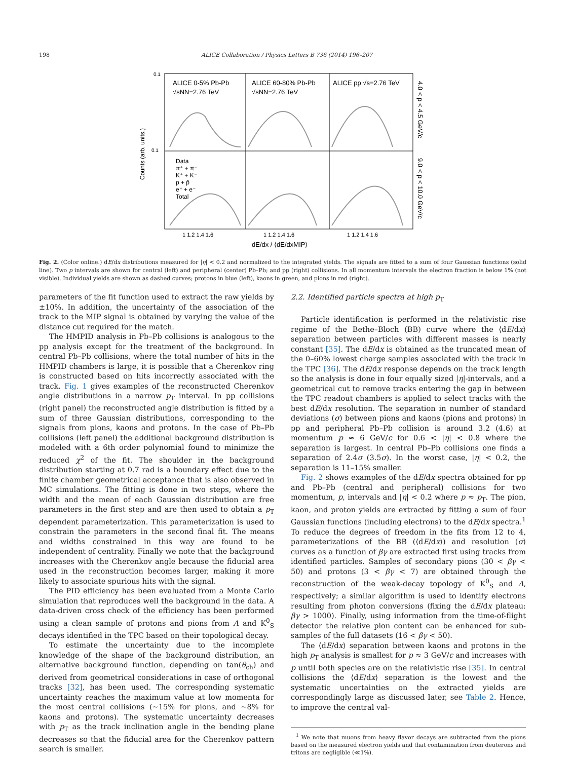198 ALICE Collaboration / Physics Letters B 736 (2014) 196–207
ALICE 0-5% Pb-Pb
√sNN=2.76 TeV
ALICE 60-80% Pb-Pb
√sNN=2.76 TeV
ALICE pp √s=2.76 TeV
Data
π⁺ + π⁻
K⁺ + K⁻
p + p̄
e⁺ + e⁻
Total
0.1
0.1
1 1.2 1.4 1.6
1 1.2 1.4 1.6
1 1.2 1.4 1.6
dE/dx / ⟨dE/dxMIP⟩
Counts (arb. units.)
4.0 < p < 4.5 GeV/c
9.0 < p < 10.0 GeV/c
Fig. 2. (Color online.) dE/dx distributions measured for |η| < 0.2 and normalized to the integrated yields. The signals are fitted to a sum of four Gaussian functions (solid line). Two p intervals are shown for central (left) and peripheral (center) Pb–Pb; and pp (right) collisions. In all momentum intervals the electron fraction is below 1% (not visible). Individual yields are shown as dashed curves; protons in blue (left), kaons in green, and pions in red (right).
parameters of the fit function used to extract the raw yields by ±10%. In addition, the uncertainty of the association of the track to the MIP signal is obtained by varying the value of the distance cut required for the match.
The HMPID analysis in Pb–Pb collisions is analogous to the pp analysis except for the treatment of the background. In central Pb–Pb collisions, where the total number of hits in the HMPID chambers is large, it is possible that a Cherenkov ring is constructed based on hits incorrectly associated with the track. Fig. 1 gives examples of the reconstructed Cherenkov angle distributions in a narrow p<sub>T</sub> interval. In pp collisions (right panel) the reconstructed angle distribution is fitted by a sum of three Gaussian distributions, corresponding to the signals from pions, kaons and protons. In the case of Pb–Pb collisions (left panel) the additional background distribution is modeled with a 6th order polynomial found to minimize the reduced χ<sup>2</sup> of the fit. The shoulder in the background distribution starting at 0.7 rad is a boundary effect due to the finite chamber geometrical acceptance that is also observed in MC simulations. The fitting is done in two steps, where the width and the mean of each Gaussian distribution are free parameters in the first step and are then used to obtain a p<sub>T</sub> dependent parameterization. This parameterization is used to constrain the parameters in the second final fit. The means and widths constrained in this way are found to be independent of centrality. Finally we note that the background increases with the Cherenkov angle because the fiducial area used in the reconstruction becomes larger, making it more likely to associate spurious hits with the signal.
The PID efficiency has been evaluated from a Monte Carlo simulation that reproduces well the background in the data. A data-driven cross check of the efficiency has been performed using a clean sample of protons and pions from Λ and K<sup>0</sup><sub>S</sub> decays identified in the TPC based on their topological decay.
To estimate the uncertainty due to the incomplete knowledge of the shape of the background distribution, an alternative background function, depending on tan(θ<sub>ch</sub>) and derived from geometrical considerations in case of orthogonal tracks [32], has been used. The corresponding systematic uncertainty reaches the maximum value at low momenta for the most central collisions (∼15% for pions, and ∼8% for kaons and protons). The systematic uncertainty decreases with p<sub>T</sub> as the track inclination angle in the bending plane decreases so that the fiducial area for the Cherenkov pattern search is smaller.
2.2. Identified particle spectra at high p<sub>T</sub>
Particle identification is performed in the relativistic rise regime of the Bethe–Bloch (BB) curve where the ⟨dE/dx⟩ separation between particles with different masses is nearly constant [35]. The dE/dx is obtained as the truncated mean of the 0–60% lowest charge samples associated with the track in the TPC [36]. The dE/dx response depends on the track length so the analysis is done in four equally sized |η|-intervals, and a geometrical cut to remove tracks entering the gap in between the TPC readout chambers is applied to select tracks with the best dE/dx resolution. The separation in number of standard deviations (σ) between pions and kaons (pions and protons) in pp and peripheral Pb–Pb collision is around 3.2 (4.6) at momentum p ≈ 6 GeV/c for 0.6 < |η| < 0.8 where the separation is largest. In central Pb–Pb collisions one finds a separation of 2.4σ (3.5σ). In the worst case, |η| < 0.2, the separation is 11–15% smaller.
Fig. 2 shows examples of the dE/dx spectra obtained for pp and Pb–Pb (central and peripheral) collisions for two momentum, p, intervals and |η| < 0.2 where p ≈ p<sub>T</sub>. The pion, kaon, and proton yields are extracted by fitting a sum of four Gaussian functions (including electrons) to the dE/dx spectra.<sup>1</sup> To reduce the degrees of freedom in the fits from 12 to 4, parameterizations of the BB (⟨dE/dx⟩) and resolution (σ) curves as a function of βγ are extracted first using tracks from identified particles. Samples of secondary pions (30 < βγ < 50) and protons (3 < βγ < 7) are obtained through the reconstruction of the weak-decay topology of K<sup>0</sup><sub>S</sub> and Λ, respectively; a similar algorithm is used to identify electrons resulting from photon conversions (fixing the dE/dx plateau: βγ > 1000). Finally, using information from the time-of-flight detector the relative pion content can be enhanced for sub-samples of the full datasets (16 < βγ < 50).
The ⟨dE/dx⟩ separation between kaons and protons in the high p<sub>T</sub> analysis is smallest for p ≈ 3 GeV/c and increases with p until both species are on the relativistic rise [35]. In central collisions the ⟨dE/dx⟩ separation is the lowest and the systematic uncertainties on the extracted yields are correspondingly large as discussed later, see Table 2. Hence, to improve the central val-
<sup>1</sup> We note that muons from heavy flavor decays are subtracted from the pions based on the measured electron yields and that contamination from deuterons and tritons are negligible (≪1%).